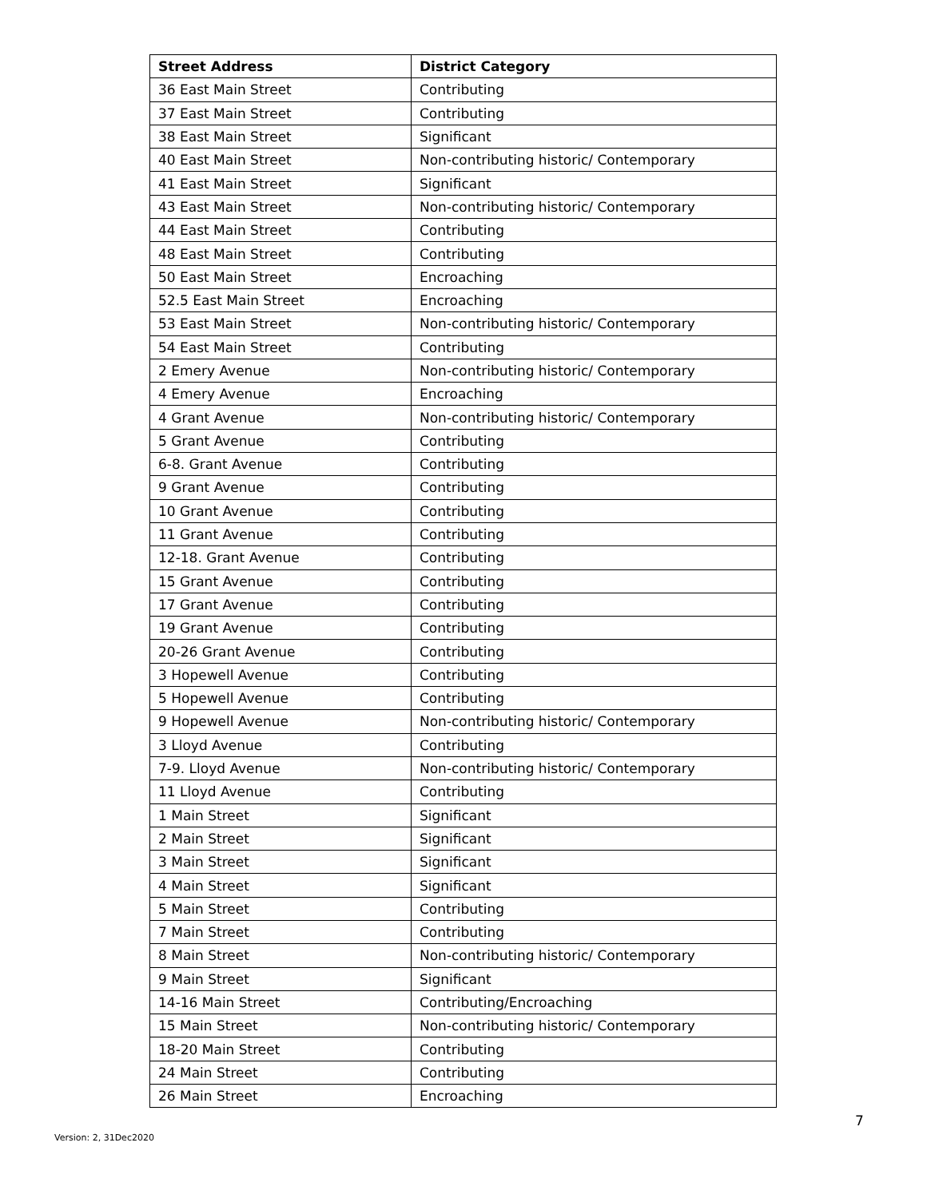| Street Address | District Category |
| --- | --- |
| 36 East Main Street | Contributing |
| 37 East Main Street | Contributing |
| 38 East Main Street | Significant |
| 40 East Main Street | Non-contributing historic/ Contemporary |
| 41 East Main Street | Significant |
| 43 East Main Street | Non-contributing historic/ Contemporary |
| 44 East Main Street | Contributing |
| 48 East Main Street | Contributing |
| 50 East Main Street | Encroaching |
| 52.5 East Main Street | Encroaching |
| 53 East Main Street | Non-contributing historic/ Contemporary |
| 54 East Main Street | Contributing |
| 2 Emery Avenue | Non-contributing historic/ Contemporary |
| 4 Emery Avenue | Encroaching |
| 4 Grant Avenue | Non-contributing historic/ Contemporary |
| 5 Grant Avenue | Contributing |
| 6-8. Grant Avenue | Contributing |
| 9 Grant Avenue | Contributing |
| 10 Grant Avenue | Contributing |
| 11 Grant Avenue | Contributing |
| 12-18. Grant Avenue | Contributing |
| 15 Grant Avenue | Contributing |
| 17 Grant Avenue | Contributing |
| 19 Grant Avenue | Contributing |
| 20-26 Grant Avenue | Contributing |
| 3 Hopewell Avenue | Contributing |
| 5 Hopewell Avenue | Contributing |
| 9 Hopewell Avenue | Non-contributing historic/ Contemporary |
| 3 Lloyd Avenue | Contributing |
| 7-9. Lloyd Avenue | Non-contributing historic/ Contemporary |
| 11 Lloyd Avenue | Contributing |
| 1 Main Street | Significant |
| 2 Main Street | Significant |
| 3 Main Street | Significant |
| 4 Main Street | Significant |
| 5 Main Street | Contributing |
| 7 Main Street | Contributing |
| 8 Main Street | Non-contributing historic/ Contemporary |
| 9 Main Street | Significant |
| 14-16 Main Street | Contributing/Encroaching |
| 15 Main Street | Non-contributing historic/ Contemporary |
| 18-20 Main Street | Contributing |
| 24 Main Street | Contributing |
| 26 Main Street | Encroaching |
7
Version: 2, 31Dec2020